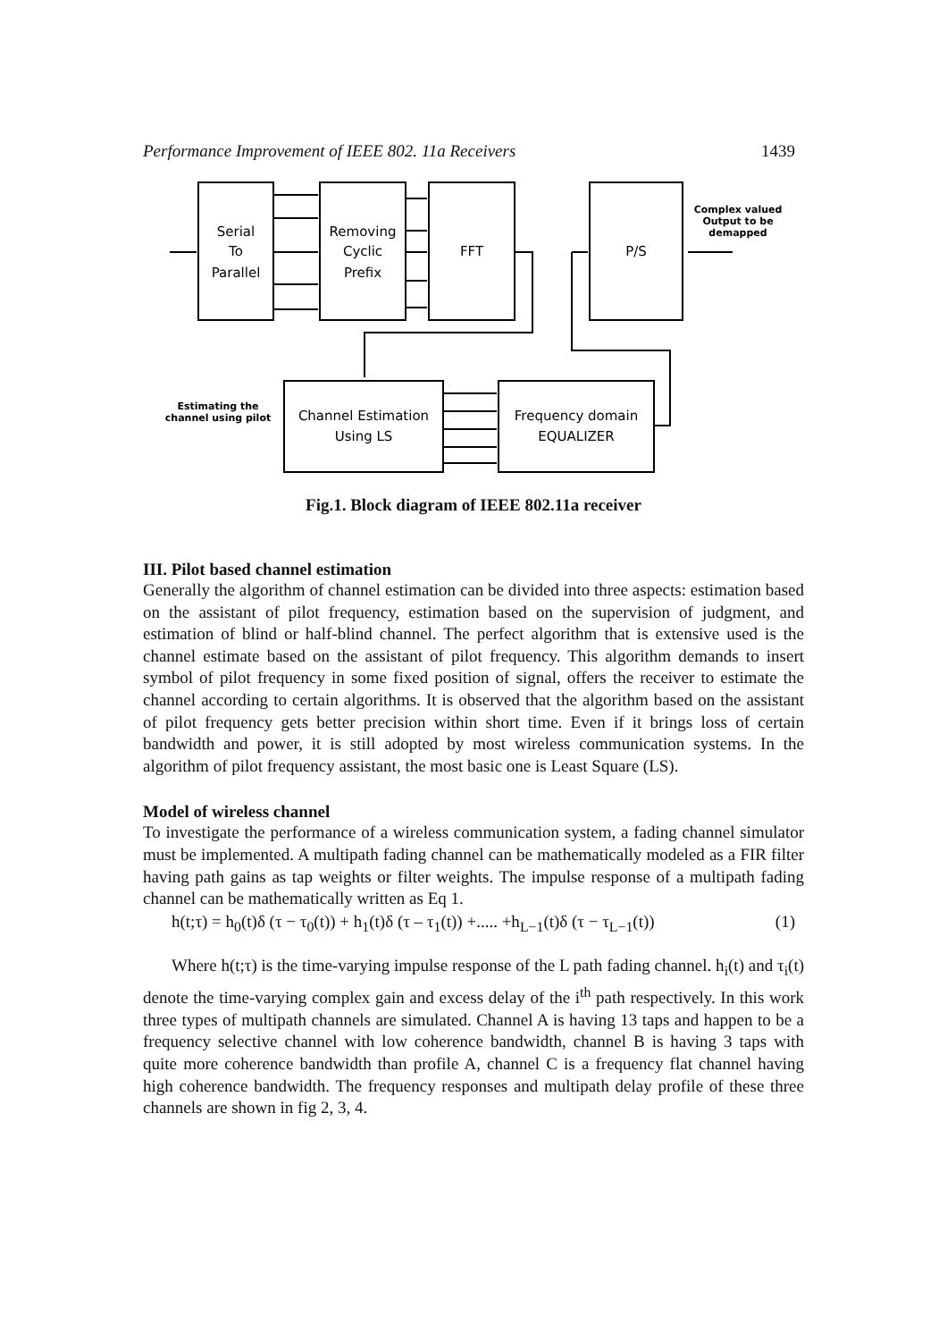Performance Improvement of IEEE 802. 11a Receivers 1439
Serial
To
Parallel
Removing
Cyclic
Prefix
FFT
P/S
Complex valued
Output to be
demapped
Estimating the
channel using pilot
Channel Estimation
Using LS
Frequency domain
EQUALIZER
Fig.1. Block diagram of IEEE 802.11a receiver
III. Pilot based channel estimation
Generally the algorithm of channel estimation can be divided into three aspects: estimation based on the assistant of pilot frequency, estimation based on the supervision of judgment, and estimation of blind or half-blind channel. The perfect algorithm that is extensive used is the channel estimate based on the assistant of pilot frequency. This algorithm demands to insert symbol of pilot frequency in some fixed position of signal, offers the receiver to estimate the channel according to certain algorithms. It is observed that the algorithm based on the assistant of pilot frequency gets better precision within short time. Even if it brings loss of certain bandwidth and power, it is still adopted by most wireless communication systems. In the algorithm of pilot frequency assistant, the most basic one is Least Square (LS).
Model of wireless channel
To investigate the performance of a wireless communication system, a fading channel simulator must be implemented. A multipath fading channel can be mathematically modeled as a FIR filter having path gains as tap weights or filter weights. The impulse response of a multipath fading channel can be mathematically written as Eq 1.
h(t;τ) = h<sub>0</sub>(t)δ (τ − τ<sub>0</sub>(t)) + h<sub>1</sub>(t)δ (τ – τ<sub>1</sub>(t)) +..... +h<sub>L−1</sub>(t)δ (τ − τ<sub>L−1</sub>(t)) (1)
Where h(t;τ) is the time-varying impulse response of the L path fading channel. h<sub>i</sub>(t) and τ<sub>i</sub>(t) denote the time-varying complex gain and excess delay of the i<sup>th</sup> path respectively. In this work three types of multipath channels are simulated. Channel A is having 13 taps and happen to be a frequency selective channel with low coherence bandwidth, channel B is having 3 taps with quite more coherence bandwidth than profile A, channel C is a frequency flat channel having high coherence bandwidth. The frequency responses and multipath delay profile of these three channels are shown in fig 2, 3, 4.